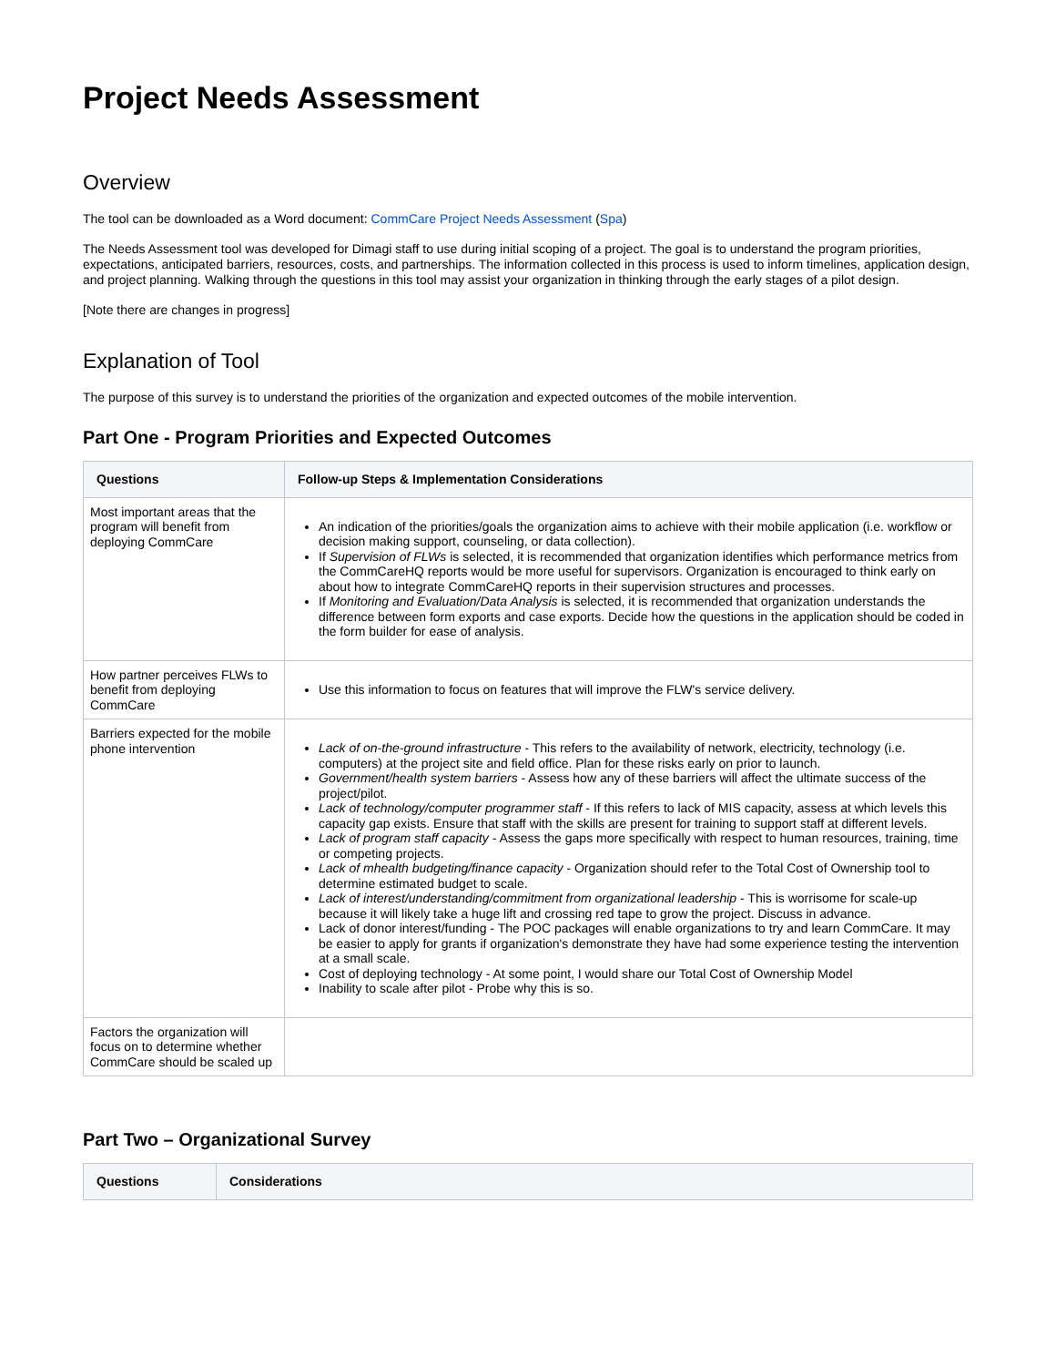Project Needs Assessment
Overview
The tool can be downloaded as a Word document: CommCare Project Needs Assessment (Spa)
The Needs Assessment tool was developed for Dimagi staff to use during initial scoping of a project. The goal is to understand the program priorities, expectations, anticipated barriers, resources, costs, and partnerships. The information collected in this process is used to inform timelines, application design, and project planning. Walking through the questions in this tool may assist your organization in thinking through the early stages of a pilot design.
[Note there are changes in progress]
Explanation of Tool
The purpose of this survey is to understand the priorities of the organization and expected outcomes of the mobile intervention.
Part One - Program Priorities and Expected Outcomes
| Questions | Follow-up Steps & Implementation Considerations |
| --- | --- |
| Most important areas that the program will benefit from deploying CommCare | An indication of the priorities/goals the organization aims to achieve with their mobile application (i.e. workflow or decision making support, counseling, or data collection). If Supervision of FLWs is selected, it is recommended that organization identifies which performance metrics from the CommCareHQ reports would be more useful for supervisors. Organization is encouraged to think early on about how to integrate CommCareHQ reports in their supervision structures and processes. If Monitoring and Evaluation/Data Analysis is selected, it is recommended that organization understands the difference between form exports and case exports. Decide how the questions in the application should be coded in the form builder for ease of analysis. |
| How partner perceives FLWs to benefit from deploying CommCare | Use this information to focus on features that will improve the FLW's service delivery. |
| Barriers expected for the mobile phone intervention | Lack of on-the-ground infrastructure - This refers to the availability of network, electricity, technology (i.e. computers) at the project site and field office. Plan for these risks early on prior to launch. Government/health system barriers - Assess how any of these barriers will affect the ultimate success of the project/pilot. Lack of technology/computer programmer staff - If this refers to lack of MIS capacity, assess at which levels this capacity gap exists. Ensure that staff with the skills are present for training to support staff at different levels. Lack of program staff capacity - Assess the gaps more specifically with respect to human resources, training, time or competing projects. Lack of mhealth budgeting/finance capacity - Organization should refer to the Total Cost of Ownership tool to determine estimated budget to scale. Lack of interest/understanding/commitment from organizational leadership - This is worrisome for scale-up because it will likely take a huge lift and crossing red tape to grow the project. Discuss in advance. Lack of donor interest/funding - The POC packages will enable organizations to try and learn CommCare. It may be easier to apply for grants if organization's demonstrate they have had some experience testing the intervention at a small scale. Cost of deploying technology - At some point, I would share our Total Cost of Ownership Model Inability to scale after pilot - Probe why this is so. |
| Factors the organization will focus on to determine whether CommCare should be scaled up | |
Part Two – Organizational Survey
| Questions | Considerations |
| --- | --- |